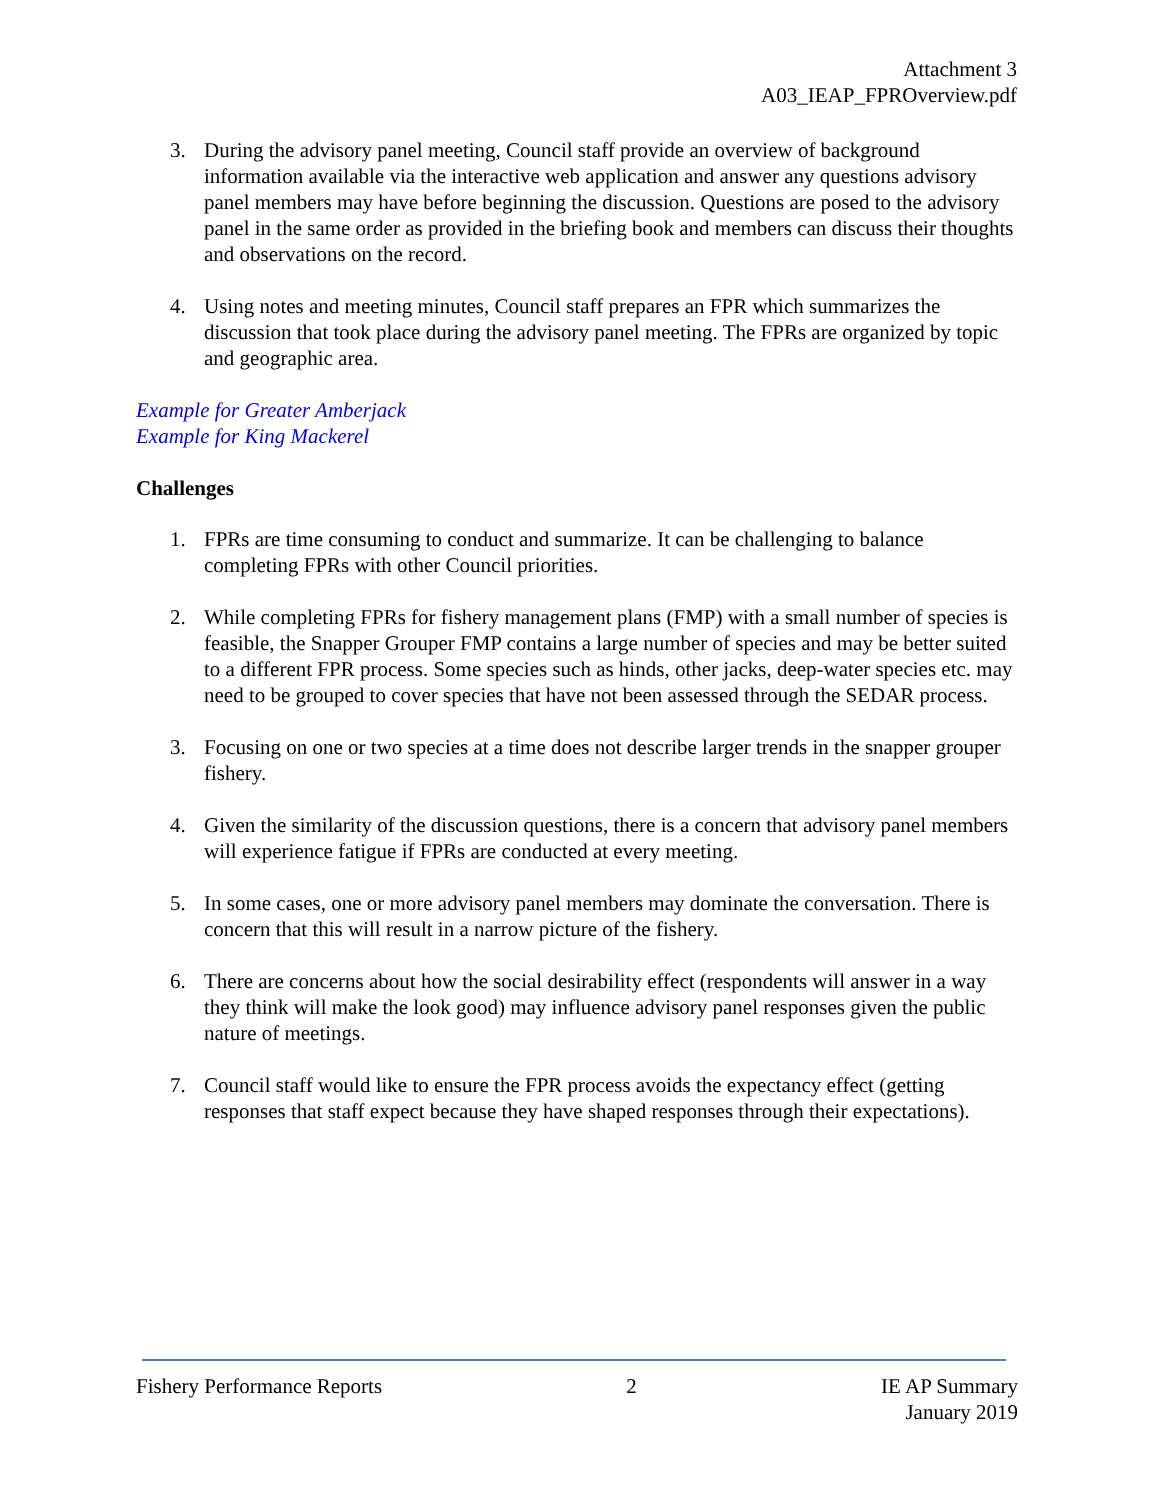Attachment 3
A03_IEAP_FPROverview.pdf
3. During the advisory panel meeting, Council staff provide an overview of background information available via the interactive web application and answer any questions advisory panel members may have before beginning the discussion. Questions are posed to the advisory panel in the same order as provided in the briefing book and members can discuss their thoughts and observations on the record.
4. Using notes and meeting minutes, Council staff prepares an FPR which summarizes the discussion that took place during the advisory panel meeting. The FPRs are organized by topic and geographic area.
Example for Greater Amberjack
Example for King Mackerel
Challenges
1. FPRs are time consuming to conduct and summarize. It can be challenging to balance completing FPRs with other Council priorities.
2. While completing FPRs for fishery management plans (FMP) with a small number of species is feasible, the Snapper Grouper FMP contains a large number of species and may be better suited to a different FPR process. Some species such as hinds, other jacks, deep-water species etc. may need to be grouped to cover species that have not been assessed through the SEDAR process.
3. Focusing on one or two species at a time does not describe larger trends in the snapper grouper fishery.
4. Given the similarity of the discussion questions, there is a concern that advisory panel members will experience fatigue if FPRs are conducted at every meeting.
5. In some cases, one or more advisory panel members may dominate the conversation. There is concern that this will result in a narrow picture of the fishery.
6. There are concerns about how the social desirability effect (respondents will answer in a way they think will make the look good) may influence advisory panel responses given the public nature of meetings.
7. Council staff would like to ensure the FPR process avoids the expectancy effect (getting responses that staff expect because they have shaped responses through their expectations).
Fishery Performance Reports 2 IE AP Summary
January 2019